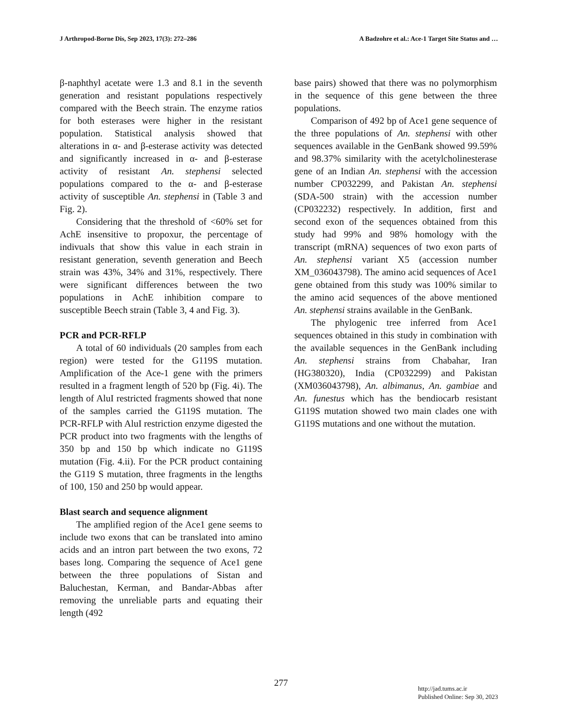J Arthropod-Borne Dis, Sep 2023, 17(3): 272–286 A Badzohre et al.: Ace-1 Target Site Status and …
β-naphthyl acetate were 1.3 and 8.1 in the seventh generation and resistant populations respectively compared with the Beech strain. The enzyme ratios for both esterases were higher in the resistant population. Statistical analysis showed that alterations in α- and β-esterase activity was detected and significantly increased in α- and β-esterase activity of resistant An. stephensi selected populations compared to the α- and β-esterase activity of susceptible An. stephensi in (Table 3 and Fig. 2).
Considering that the threshold of <60% set for AchE insensitive to propoxur, the percentage of indivuals that show this value in each strain in resistant generation, seventh generation and Beech strain was 43%, 34% and 31%, respectively. There were significant differences between the two populations in AchE inhibition compare to susceptible Beech strain (Table 3, 4 and Fig. 3).
PCR and PCR-RFLP
A total of 60 individuals (20 samples from each region) were tested for the G119S mutation. Amplification of the Ace-1 gene with the primers resulted in a fragment length of 520 bp (Fig. 4i). The length of AluI restricted fragments showed that none of the samples carried the G119S mutation. The PCR-RFLP with AluI restriction enzyme digested the PCR product into two fragments with the lengths of 350 bp and 150 bp which indicate no G119S mutation (Fig. 4.ii). For the PCR product containing the G119 S mutation, three fragments in the lengths of 100, 150 and 250 bp would appear.
Blast search and sequence alignment
The amplified region of the Ace1 gene seems to include two exons that can be translated into amino acids and an intron part between the two exons, 72 bases long. Comparing the sequence of Ace1 gene between the three populations of Sistan and Baluchestan, Kerman, and Bandar-Abbas after removing the unreliable parts and equating their length (492
base pairs) showed that there was no polymorphism in the sequence of this gene between the three populations.
Comparison of 492 bp of Ace1 gene sequence of the three populations of An. stephensi with other sequences available in the GenBank showed 99.59% and 98.37% similarity with the acetylcholinesterase gene of an Indian An. stephensi with the accession number CP032299, and Pakistan An. stephensi (SDA-500 strain) with the accession number (CP032232) respectively. In addition, first and second exon of the sequences obtained from this study had 99% and 98% homology with the transcript (mRNA) sequences of two exon parts of An. stephensi variant X5 (accession number XM_036043798). The amino acid sequences of Ace1 gene obtained from this study was 100% similar to the amino acid sequences of the above mentioned An. stephensi strains available in the GenBank.
The phylogenic tree inferred from Ace1 sequences obtained in this study in combination with the available sequences in the GenBank including An. stephensi strains from Chabahar, Iran (HG380320), India (CP032299) and Pakistan (XM036043798), An. albimanus, An. gambiae and An. funestus which has the bendiocarb resistant G119S mutation showed two main clades one with G119S mutations and one without the mutation.
277
http://jad.tums.ac.ir
Published Online: Sep 30, 2023